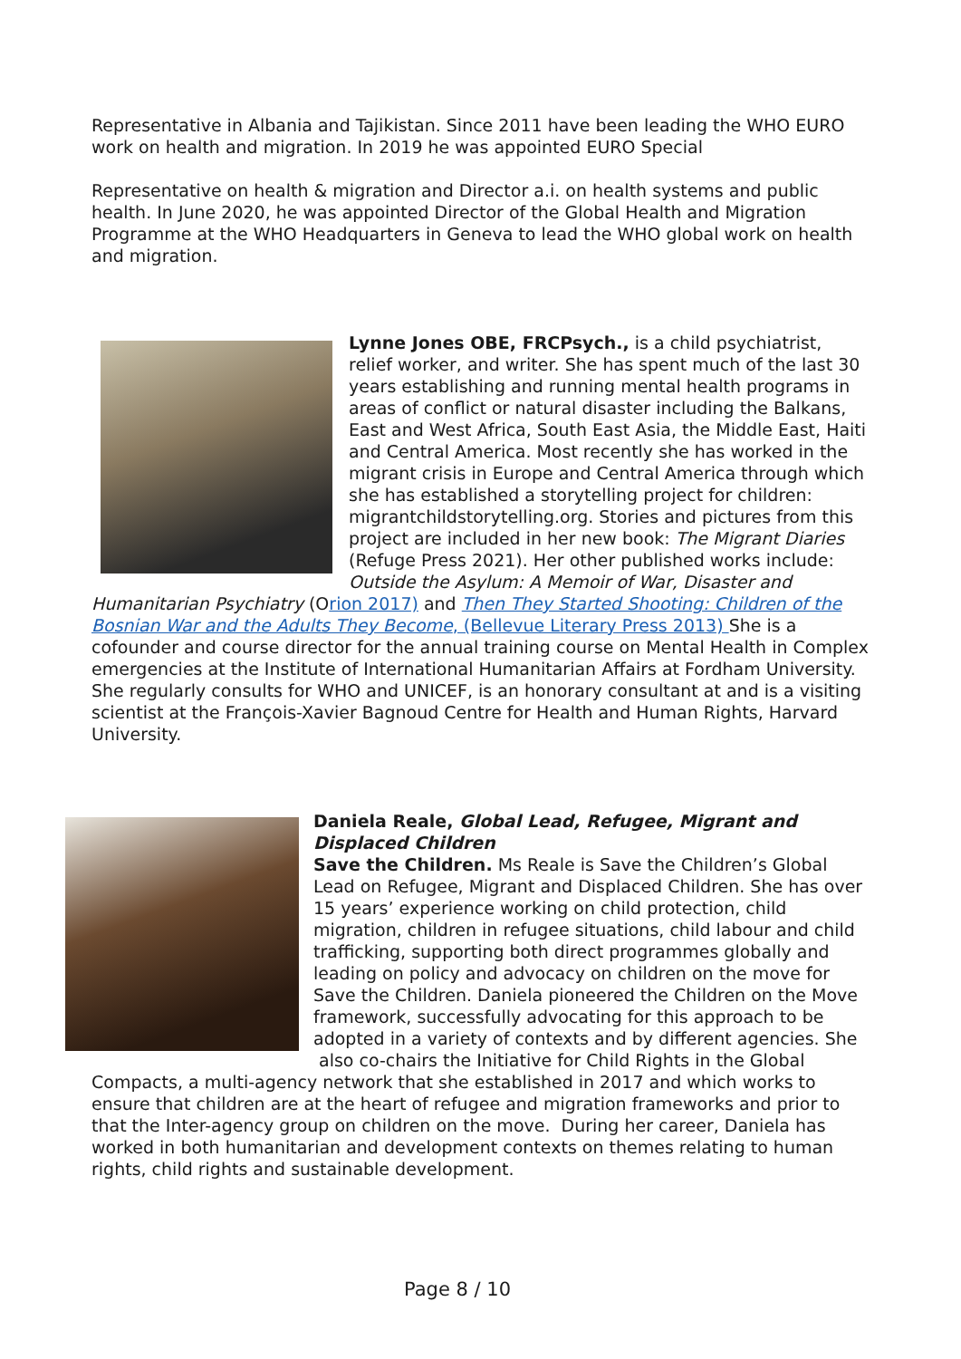Representative in Albania and Tajikistan. Since 2011 have been leading the WHO EURO work on health and migration. In 2019 he was appointed EURO Special
Representative on health & migration and Director a.i. on health systems and public health. In June 2020, he was appointed Director of the Global Health and Migration Programme at the WHO Headquarters in Geneva to lead the WHO global work on health and migration.
Lynne Jones OBE, FRCPsych., is a child psychiatrist, relief worker, and writer. She has spent much of the last 30 years establishing and running mental health programs in areas of conflict or natural disaster including the Balkans, East and West Africa, South East Asia, the Middle East, Haiti and Central America. Most recently she has worked in the migrant crisis in Europe and Central America through which she has established a storytelling project for children: migrantchildstorytelling.org. Stories and pictures from this project are included in her new book: The Migrant Diaries (Refuge Press 2021). Her other published works include: Outside the Asylum: A Memoir of War, Disaster and Humanitarian Psychiatry (Orion 2017) and Then They Started Shooting: Children of the Bosnian War and the Adults They Become, (Bellevue Literary Press 2013) She is a cofounder and course director for the annual training course on Mental Health in Complex emergencies at the Institute of International Humanitarian Affairs at Fordham University. She regularly consults for WHO and UNICEF, is an honorary consultant at and is a visiting scientist at the François-Xavier Bagnoud Centre for Health and Human Rights, Harvard University.
Daniela Reale, Global Lead, Refugee, Migrant and Displaced Children
Save the Children. Ms Reale is Save the Children’s Global Lead on Refugee, Migrant and Displaced Children. She has over 15 years’ experience working on child protection, child migration, children in refugee situations, child labour and child trafficking, supporting both direct programmes globally and leading on policy and advocacy on children on the move for Save the Children. Daniela pioneered the Children on the Move framework, successfully advocating for this approach to be adopted in a variety of contexts and by different agencies. She also co-chairs the Initiative for Child Rights in the Global Compacts, a multi-agency network that she established in 2017 and which works to ensure that children are at the heart of refugee and migration frameworks and prior to that the Inter-agency group on children on the move. During her career, Daniela has worked in both humanitarian and development contexts on themes relating to human rights, child rights and sustainable development.
Page 8 / 10